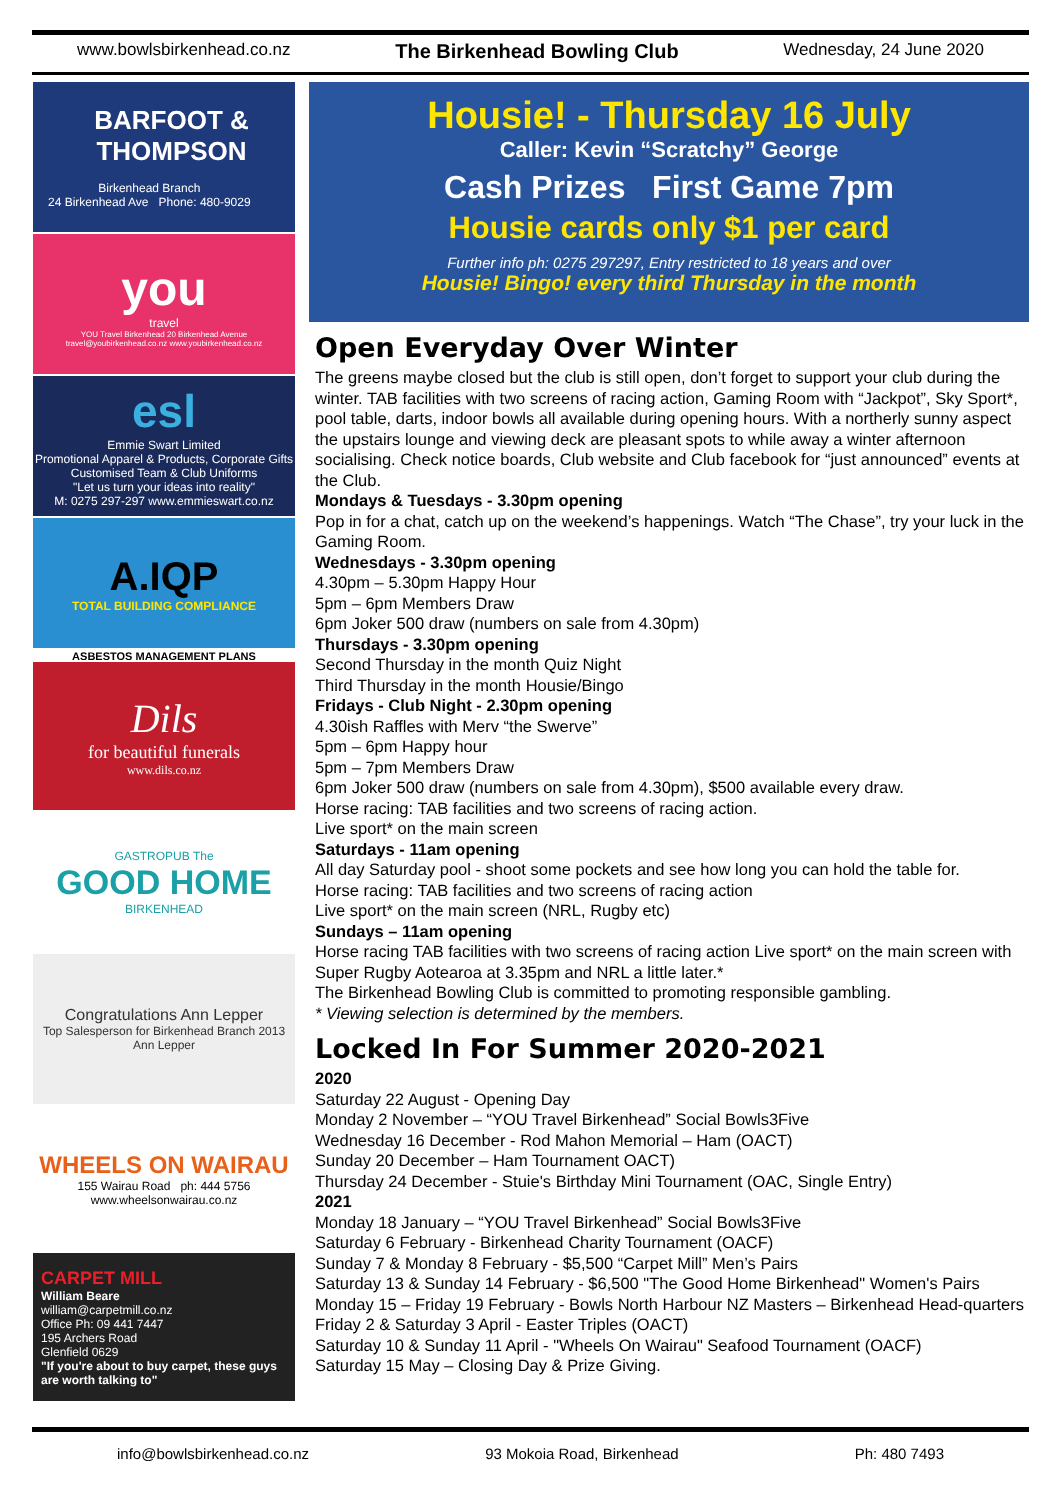www.bowlsbirkenhead.co.nz The Birkenhead Bowling Club Wednesday, 24 June 2020
BARFOOT & THOMPSON
Birkenhead Branch
24 Birkenhead Ave Phone: 480-9029
you
travel
YOU Travel Birkenhead 20 Birkenhead Avenue travel@youbirkenhead.co.nz www.youbirkenhead.co.nz
esl
Emmie Swart Limited
Promotional Apparel & Products, Corporate Gifts
Customised Team & Club Uniforms
"Let us turn your ideas into reality"
M: 0275 297-297 www.emmieswart.co.nz
A.IQP
TOTAL BUILDING COMPLIANCE
ASBESTOS MANAGEMENT PLANS
Dils
for beautiful funerals
www.dils.co.nz
GASTROPUB The
GOOD HOME
BIRKENHEAD
Congratulations Ann Lepper
Top Salesperson for Birkenhead Branch 2013
Ann Lepper
WHEELS ON WAIRAU
155 Wairau Road ph: 444 5756
www.wheelsonwairau.co.nz
CARPET MILL
William Beare
william@carpetmill.co.nz
Office Ph: 09 441 7447
195 Archers Road
Glenfield 0629
"If you're about to buy carpet, these guys are worth talking to"
Housie! - Thursday 16 July
Caller: Kevin “Scratchy” George
Cash Prizes First Game 7pm
Housie cards only $1 per card
Further info ph: 0275 297297, Entry restricted to 18 years and over
Housie! Bingo! every third Thursday in the month
Open Everyday Over Winter
The greens maybe closed but the club is still open, don’t forget to support your club during the winter. TAB facilities with two screens of racing action, Gaming Room with “Jackpot”, Sky Sport*, pool table, darts, indoor bowls all available during opening hours. With a northerly sunny aspect the upstairs lounge and viewing deck are pleasant spots to while away a winter afternoon socialising. Check notice boards, Club website and Club facebook for “just announced” events at the Club.
Mondays & Tuesdays - 3.30pm opening
Pop in for a chat, catch up on the weekend’s happenings. Watch “The Chase”, try your luck in the Gaming Room.
Wednesdays - 3.30pm opening
4.30pm – 5.30pm Happy Hour
5pm – 6pm Members Draw
6pm Joker 500 draw (numbers on sale from 4.30pm)
Thursdays - 3.30pm opening
Second Thursday in the month Quiz Night
Third Thursday in the month Housie/Bingo
Fridays - Club Night - 2.30pm opening
4.30ish Raffles with Merv “the Swerve”
5pm – 6pm Happy hour
5pm – 7pm Members Draw
6pm Joker 500 draw (numbers on sale from 4.30pm), $500 available every draw.
Horse racing: TAB facilities and two screens of racing action.
Live sport* on the main screen
Saturdays - 11am opening
All day Saturday pool - shoot some pockets and see how long you can hold the table for.
Horse racing: TAB facilities and two screens of racing action
Live sport* on the main screen (NRL, Rugby etc)
Sundays – 11am opening
Horse racing TAB facilities with two screens of racing action Live sport* on the main screen with Super Rugby Aotearoa at 3.35pm and NRL a little later.*
The Birkenhead Bowling Club is committed to promoting responsible gambling.
* Viewing selection is determined by the members.
Locked In For Summer 2020-2021
2020
Saturday 22 August - Opening Day
Monday 2 November – “YOU Travel Birkenhead” Social Bowls3Five
Wednesday 16 December - Rod Mahon Memorial – Ham (OACT)
Sunday 20 December – Ham Tournament OACT)
Thursday 24 December - Stuie's Birthday Mini Tournament (OAC, Single Entry)
2021
Monday 18 January – “YOU Travel Birkenhead” Social Bowls3Five
Saturday 6 February - Birkenhead Charity Tournament (OACF)
Sunday 7 & Monday 8 February - $5,500 “Carpet Mill” Men’s Pairs
Saturday 13 & Sunday 14 February - $6,500 "The Good Home Birkenhead" Women's Pairs
Monday 15 – Friday 19 February - Bowls North Harbour NZ Masters – Birkenhead Head-quarters
Friday 2 & Saturday 3 April - Easter Triples (OACT)
Saturday 10 & Sunday 11 April - "Wheels On Wairau" Seafood Tournament (OACF)
Saturday 15 May – Closing Day & Prize Giving.
info@bowlsbirkenhead.co.nz 93 Mokoia Road, Birkenhead Ph: 480 7493